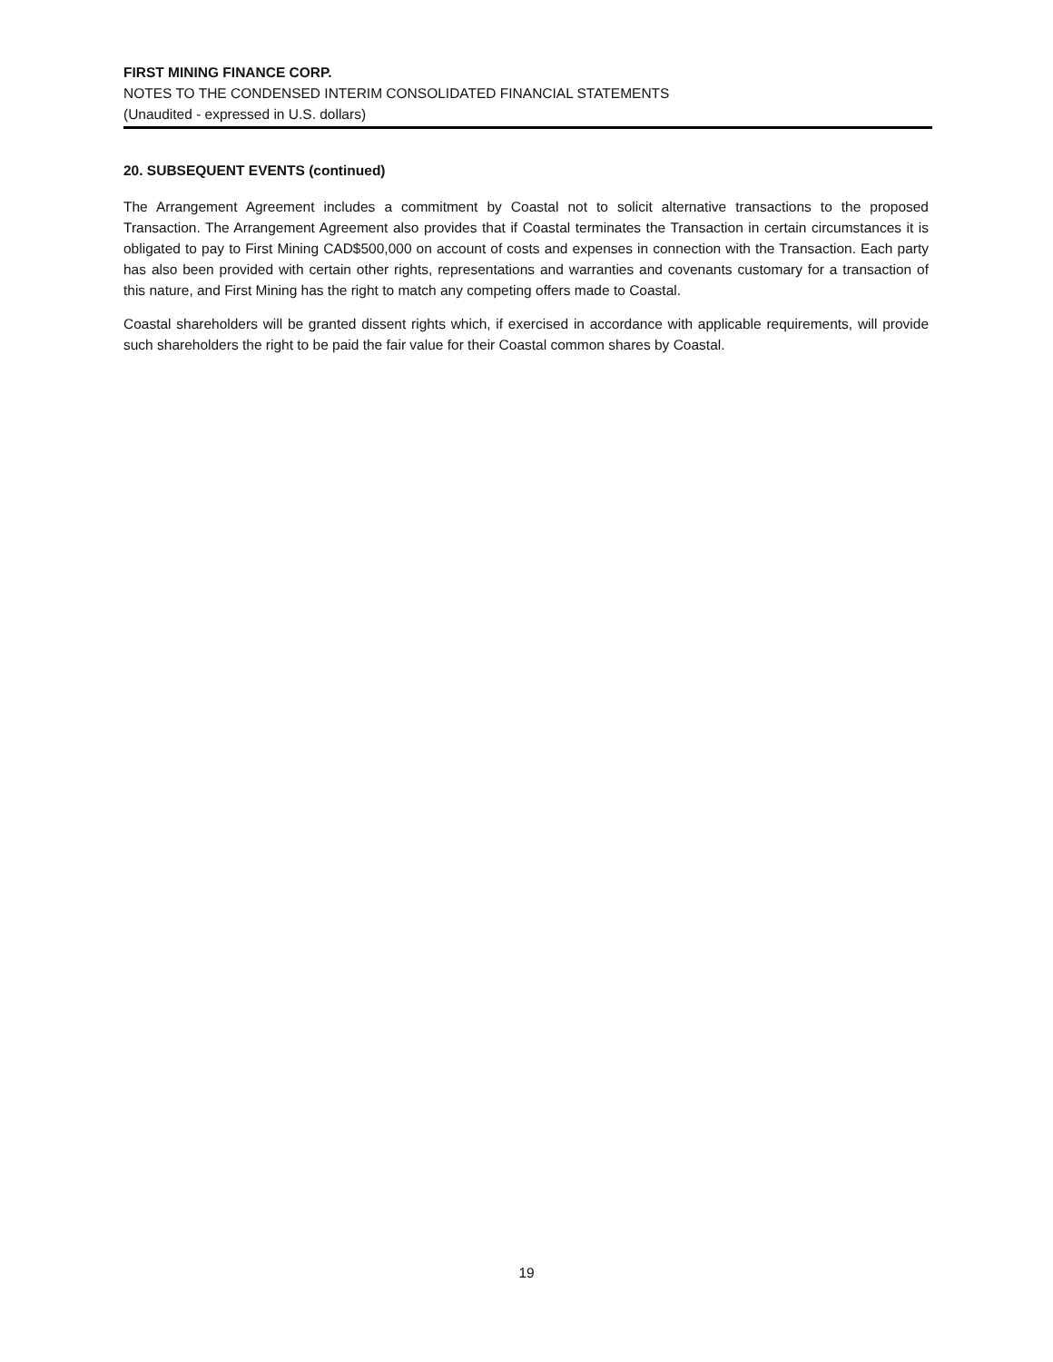FIRST MINING FINANCE CORP.
NOTES TO THE CONDENSED INTERIM CONSOLIDATED FINANCIAL STATEMENTS
(Unaudited - expressed in U.S. dollars)
20. SUBSEQUENT EVENTS (continued)
The Arrangement Agreement includes a commitment by Coastal not to solicit alternative transactions to the proposed Transaction. The Arrangement Agreement also provides that if Coastal terminates the Transaction in certain circumstances it is obligated to pay to First Mining CAD$500,000 on account of costs and expenses in connection with the Transaction. Each party has also been provided with certain other rights, representations and warranties and covenants customary for a transaction of this nature, and First Mining has the right to match any competing offers made to Coastal.
Coastal shareholders will be granted dissent rights which, if exercised in accordance with applicable requirements, will provide such shareholders the right to be paid the fair value for their Coastal common shares by Coastal.
19